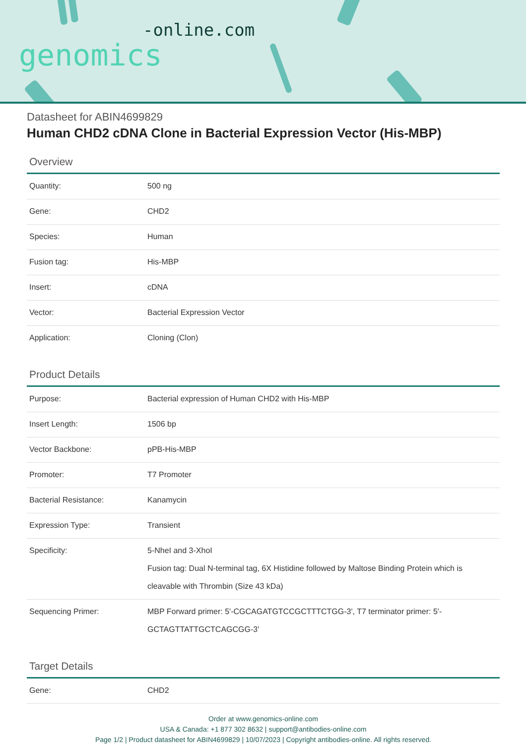-online.com
genomics
Datasheet for ABIN4699829
Human CHD2 cDNA Clone in Bacterial Expression Vector (His-MBP)
Overview
| Quantity: | 500 ng |
| Gene: | CHD2 |
| Species: | Human |
| Fusion tag: | His-MBP |
| Insert: | cDNA |
| Vector: | Bacterial Expression Vector |
| Application: | Cloning (Clon) |
Product Details
| Purpose: | Bacterial expression of Human CHD2 with His-MBP |
| Insert Length: | 1506 bp |
| Vector Backbone: | pPB-His-MBP |
| Promoter: | T7 Promoter |
| Bacterial Resistance: | Kanamycin |
| Expression Type: | Transient |
| Specificity: | 5-NheI and 3-XhoI Fusion tag: Dual N-terminal tag, 6X Histidine followed by Maltose Binding Protein which is cleavable with Thrombin (Size 43 kDa) |
| Sequencing Primer: | MBP Forward primer: 5'-CGCAGATGTCCGCTTTCTGG-3', T7 terminator primer: 5'-GCTAGTTATTGCTCAGCGG-3' |
Target Details
| Gene: | CHD2 |
Order at www.genomics-online.com
USA & Canada: +1 877 302 8632 | support@antibodies-online.com
Page 1/2 | Product datasheet for ABIN4699829 | 10/07/2023 | Copyright antibodies-online. All rights reserved.